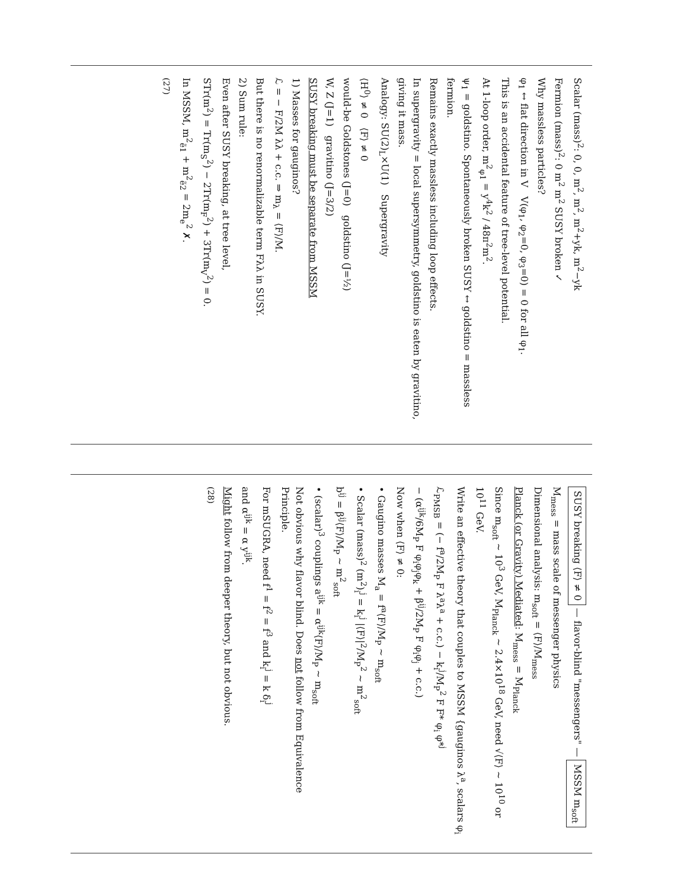Scalar (mass)<sup>2</sup>: 0, 0, m<sup>2</sup>, m<sup>2</sup>, m<sup>2</sup>+yk, m<sup>2</sup>−yk
Fermion (mass)<sup>2</sup>: 0 m<sup>2</sup> m<sup>2</sup> SUSY broken ✓
Why massless particles?
φ<sub>1</sub> ↔ flat direction in V V(φ<sub>1</sub>, φ<sub>2</sub>=0, φ<sub>3</sub>=0) = 0 for all φ<sub>1</sub>.
This is an accidental feature of tree-level potential.
At 1-loop order, m<sup>2</sup><sub>φ1</sub> = y<sup>4</sup>k<sup>2</sup> / 48π<sup>2</sup>m<sup>2</sup>.
ψ<sub>1</sub> = goldstino. Spontaneously broken SUSY ↔ goldstino = massless fermion.
Remains exactly massless including loop effects.
In supergravity = local supersymmetry, goldstino is eaten by gravitino, giving it mass.
Analogy: SU(2)<sub>L</sub>×U(1) Supergravity
⟨H<sup>0</sup>⟩ ≠ 0 ⟨F⟩ ≠ 0
would-be Goldstones (J=0) goldstino (J=½)
W, Z (J=1) gravitino (J=3/2)
SUSY breaking must be separate from MSSM
1) Masses for gauginos?
ℒ = − F/2M λλ + c.c. ⇒ m<sub>λ</sub> = ⟨F⟩/M.
But there is no renormalizable term Fλλ in SUSY.
2) Sum rule:
Even after SUSY breaking, at tree level,
STr(m<sup>2</sup>) = Tr(m<sub>S</sub><sup>2</sup>) − 2Tr(m<sub>F</sub><sup>2</sup>) + 3Tr(m<sub>V</sub><sup>2</sup>) = 0.
In MSSM, m<sup>2</sup><sub>ẽ1</sub> + m<sup>2</sup><sub>ẽ2</sub> = 2m<sub>e</sub><sup>2</sup> ✗.
(27)
SUSY breaking ⟨F⟩ ≠ 0 — flavor-blind "messengers" — MSSM m<sub>soft</sub>
M<sub>mess</sub> = mass scale of messenger physics
Dimensional analysis: m<sub>soft</sub> = ⟨F⟩/M<sub>mess</sub>
Planck (or Gravity) Mediated: M<sub>mess</sub> = M<sub>Planck</sub>
Since m<sub>soft</sub> ~ 10<sup>3</sup> GeV, M<sub>Planck</sub> ~ 2.4×10<sup>18</sup> GeV, need √⟨F⟩ ~ 10<sup>10</sup> or 10<sup>11</sup> GeV.
Write an effective theory that couples to MSSM {gauginos λ<sup>a</sup>, scalars φ<sub>i</sub>
ℒ<sub>PMSB</sub> = (− f<sup>a</sup>/2M<sub>P</sub> F λ<sup>a</sup>λ<sup>a</sup> + c.c.) − k<sub>i</sub><sup>j</sup>/M<sub>P</sub><sup>2</sup> F F* φ<sub>i</sub> φ*<sup>j</sup>
− (α<sup>ijk</sup>/6M<sub>P</sub> F φ<sub>i</sub>φ<sub>j</sub>φ<sub>k</sub> + β<sup>ij</sup>/2M<sub>P</sub> F φ<sub>i</sub>φ<sub>j</sub> + c.c.)
Now when ⟨F⟩ ≠ 0:
• Gaugino masses M<sub>a</sub> = f<sup>a</sup>⟨F⟩/M<sub>P</sub> ~ m<sub>soft</sub>
• Scalar (mass)<sup>2</sup> (m<sup>2</sup>)<sub>i</sub><sup>j</sup> = k<sub>i</sub><sup>j</sup> |⟨F⟩|<sup>2</sup>/M<sub>P</sub><sup>2</sup> ~ m<sup>2</sup><sub>soft</sub>
b<sup>ij</sup> = β<sup>ij</sup>⟨F⟩/M<sub>P</sub> ~ m<sup>2</sup><sub>soft</sub>
• (scalar)<sup>3</sup> couplings a<sup>ijk</sup> = α<sup>ijk</sup>⟨F⟩/M<sub>P</sub> ~ m<sub>soft</sub>
Not obvious why flavor blind. Does not follow from Equivalence Principle.
For mSUGRA, need f<sup>1</sup> = f<sup>2</sup> = f<sup>3</sup> and k<sub>i</sub><sup>j</sup> = k δ<sub>i</sub><sup>j</sup>
and α<sup>ijk</sup> = α y<sup>ijk</sup>.
Might follow from deeper theory, but not obvious.
(28)